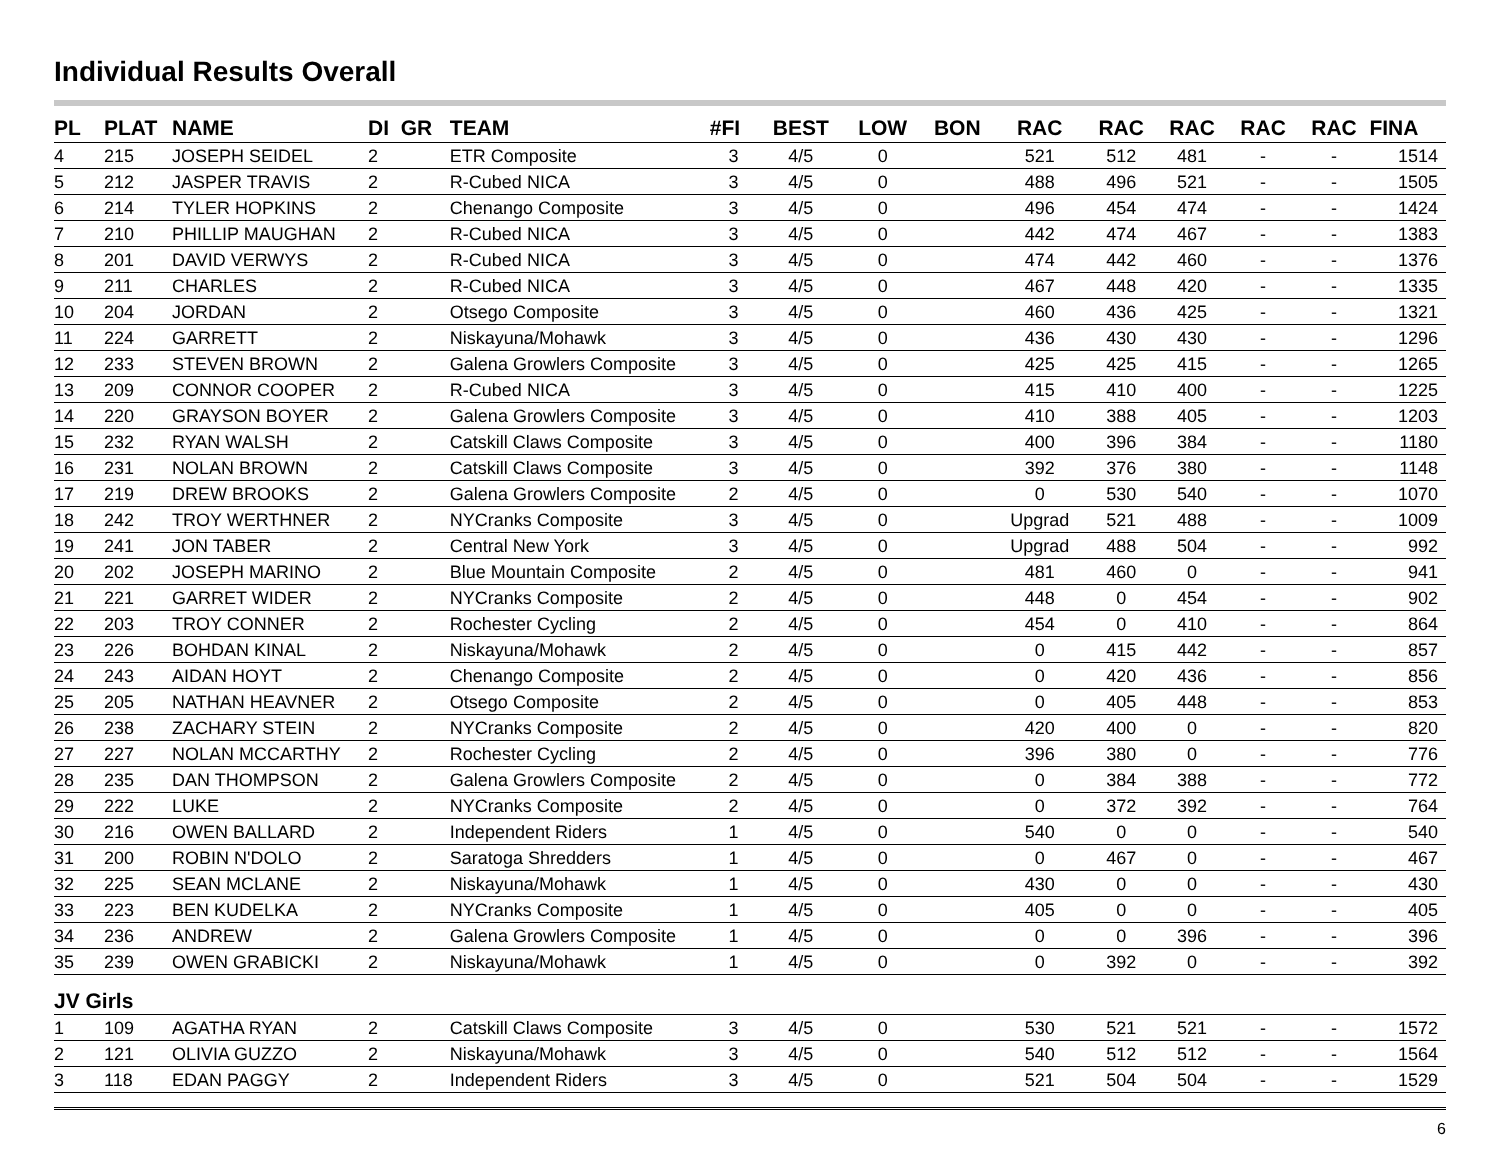Individual Results Overall
| PL | PLAT | NAME | DI | GR | TEAM | #FI | BEST | LOW | BON | RAC | RAC | RAC | RAC | RAC | FINA |
| --- | --- | --- | --- | --- | --- | --- | --- | --- | --- | --- | --- | --- | --- | --- | --- |
| 4 | 215 | JOSEPH SEIDEL | 2 | | ETR Composite | 3 | 4/5 | 0 | | 521 | 512 | 481 | - | - | 1514 |
| 5 | 212 | JASPER TRAVIS | 2 | | R-Cubed NICA | 3 | 4/5 | 0 | | 488 | 496 | 521 | - | - | 1505 |
| 6 | 214 | TYLER HOPKINS | 2 | | Chenango Composite | 3 | 4/5 | 0 | | 496 | 454 | 474 | - | - | 1424 |
| 7 | 210 | PHILLIP MAUGHAN | 2 | | R-Cubed NICA | 3 | 4/5 | 0 | | 442 | 474 | 467 | - | - | 1383 |
| 8 | 201 | DAVID VERWYS | 2 | | R-Cubed NICA | 3 | 4/5 | 0 | | 474 | 442 | 460 | - | - | 1376 |
| 9 | 211 | CHARLES | 2 | | R-Cubed NICA | 3 | 4/5 | 0 | | 467 | 448 | 420 | - | - | 1335 |
| 10 | 204 | JORDAN | 2 | | Otsego Composite | 3 | 4/5 | 0 | | 460 | 436 | 425 | - | - | 1321 |
| 11 | 224 | GARRETT | 2 | | Niskayuna/Mohawk | 3 | 4/5 | 0 | | 436 | 430 | 430 | - | - | 1296 |
| 12 | 233 | STEVEN BROWN | 2 | | Galena Growlers Composite | 3 | 4/5 | 0 | | 425 | 425 | 415 | - | - | 1265 |
| 13 | 209 | CONNOR COOPER | 2 | | R-Cubed NICA | 3 | 4/5 | 0 | | 415 | 410 | 400 | - | - | 1225 |
| 14 | 220 | GRAYSON BOYER | 2 | | Galena Growlers Composite | 3 | 4/5 | 0 | | 410 | 388 | 405 | - | - | 1203 |
| 15 | 232 | RYAN WALSH | 2 | | Catskill Claws Composite | 3 | 4/5 | 0 | | 400 | 396 | 384 | - | - | 1180 |
| 16 | 231 | NOLAN BROWN | 2 | | Catskill Claws Composite | 3 | 4/5 | 0 | | 392 | 376 | 380 | - | - | 1148 |
| 17 | 219 | DREW BROOKS | 2 | | Galena Growlers Composite | 2 | 4/5 | 0 | | 0 | 530 | 540 | - | - | 1070 |
| 18 | 242 | TROY WERTHNER | 2 | | NYCranks Composite | 3 | 4/5 | 0 | | Upgrad | 521 | 488 | - | - | 1009 |
| 19 | 241 | JON TABER | 2 | | Central New York | 3 | 4/5 | 0 | | Upgrad | 488 | 504 | - | - | 992 |
| 20 | 202 | JOSEPH MARINO | 2 | | Blue Mountain Composite | 2 | 4/5 | 0 | | 481 | 460 | 0 | - | - | 941 |
| 21 | 221 | GARRET WIDER | 2 | | NYCranks Composite | 2 | 4/5 | 0 | | 448 | 0 | 454 | - | - | 902 |
| 22 | 203 | TROY CONNER | 2 | | Rochester Cycling | 2 | 4/5 | 0 | | 454 | 0 | 410 | - | - | 864 |
| 23 | 226 | BOHDAN KINAL | 2 | | Niskayuna/Mohawk | 2 | 4/5 | 0 | | 0 | 415 | 442 | - | - | 857 |
| 24 | 243 | AIDAN HOYT | 2 | | Chenango Composite | 2 | 4/5 | 0 | | 0 | 420 | 436 | - | - | 856 |
| 25 | 205 | NATHAN HEAVNER | 2 | | Otsego Composite | 2 | 4/5 | 0 | | 0 | 405 | 448 | - | - | 853 |
| 26 | 238 | ZACHARY STEIN | 2 | | NYCranks Composite | 2 | 4/5 | 0 | | 420 | 400 | 0 | - | - | 820 |
| 27 | 227 | NOLAN MCCARTHY | 2 | | Rochester Cycling | 2 | 4/5 | 0 | | 396 | 380 | 0 | - | - | 776 |
| 28 | 235 | DAN THOMPSON | 2 | | Galena Growlers Composite | 2 | 4/5 | 0 | | 0 | 384 | 388 | - | - | 772 |
| 29 | 222 | LUKE | 2 | | NYCranks Composite | 2 | 4/5 | 0 | | 0 | 372 | 392 | - | - | 764 |
| 30 | 216 | OWEN BALLARD | 2 | | Independent Riders | 1 | 4/5 | 0 | | 540 | 0 | 0 | - | - | 540 |
| 31 | 200 | ROBIN N'DOLO | 2 | | Saratoga Shredders | 1 | 4/5 | 0 | | 0 | 467 | 0 | - | - | 467 |
| 32 | 225 | SEAN MCLANE | 2 | | Niskayuna/Mohawk | 1 | 4/5 | 0 | | 430 | 0 | 0 | - | - | 430 |
| 33 | 223 | BEN KUDELKA | 2 | | NYCranks Composite | 1 | 4/5 | 0 | | 405 | 0 | 0 | - | - | 405 |
| 34 | 236 | ANDREW | 2 | | Galena Growlers Composite | 1 | 4/5 | 0 | | 0 | 0 | 396 | - | - | 396 |
| 35 | 239 | OWEN GRABICKI | 2 | | Niskayuna/Mohawk | 1 | 4/5 | 0 | | 0 | 392 | 0 | - | - | 392 |
| JV Girls | | | | | | | | | | | | | | | |
| 1 | 109 | AGATHA RYAN | 2 | | Catskill Claws Composite | 3 | 4/5 | 0 | | 530 | 521 | 521 | - | - | 1572 |
| 2 | 121 | OLIVIA GUZZO | 2 | | Niskayuna/Mohawk | 3 | 4/5 | 0 | | 540 | 512 | 512 | - | - | 1564 |
| 3 | 118 | EDAN PAGGY | 2 | | Independent Riders | 3 | 4/5 | 0 | | 521 | 504 | 504 | - | - | 1529 |
6